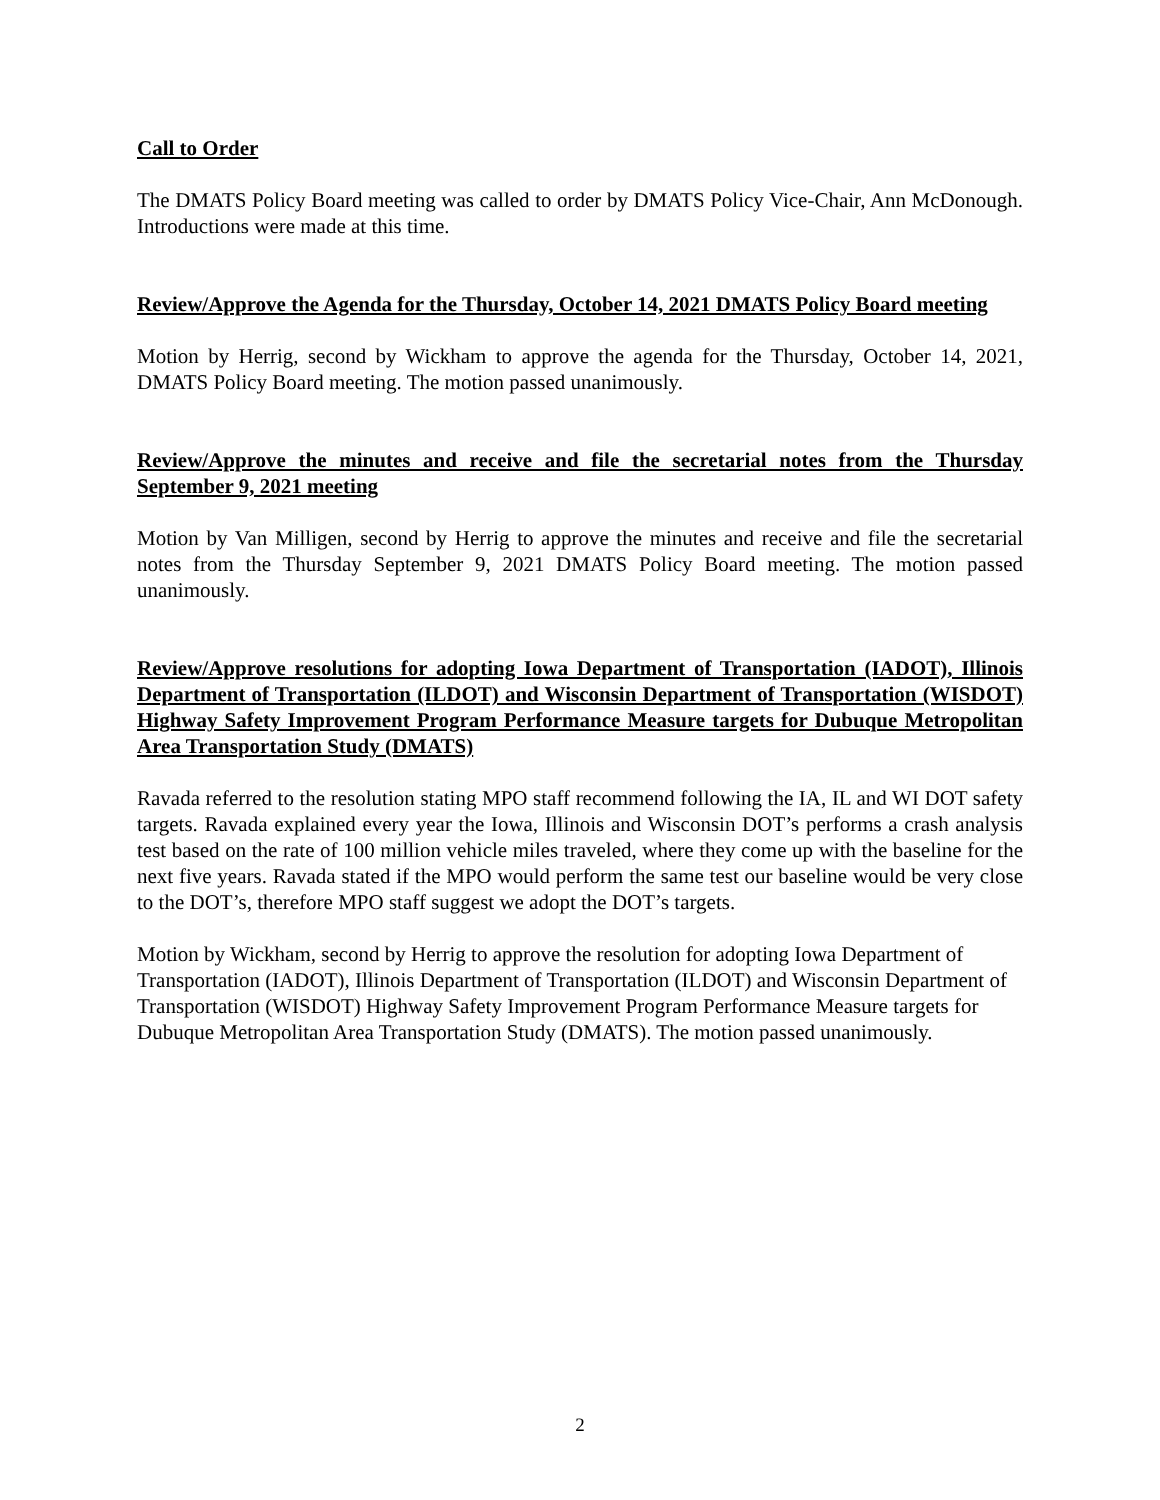Call to Order
The DMATS Policy Board meeting was called to order by DMATS Policy Vice-Chair, Ann McDonough. Introductions were made at this time.
Review/Approve the Agenda for the Thursday, October 14, 2021 DMATS Policy Board meeting
Motion by Herrig, second by Wickham to approve the agenda for the Thursday, October 14, 2021, DMATS Policy Board meeting. The motion passed unanimously.
Review/Approve the minutes and receive and file the secretarial notes from the Thursday September 9, 2021 meeting
Motion by Van Milligen, second by Herrig to approve the minutes and receive and file the secretarial notes from the Thursday September 9, 2021 DMATS Policy Board meeting. The motion passed unanimously.
Review/Approve resolutions for adopting Iowa Department of Transportation (IADOT), Illinois Department of Transportation (ILDOT) and Wisconsin Department of Transportation (WISDOT) Highway Safety Improvement Program Performance Measure targets for Dubuque Metropolitan Area Transportation Study (DMATS)
Ravada referred to the resolution stating MPO staff recommend following the IA, IL and WI DOT safety targets. Ravada explained every year the Iowa, Illinois and Wisconsin DOT’s performs a crash analysis test based on the rate of 100 million vehicle miles traveled, where they come up with the baseline for the next five years. Ravada stated if the MPO would perform the same test our baseline would be very close to the DOT’s, therefore MPO staff suggest we adopt the DOT’s targets.
Motion by Wickham, second by Herrig to approve the resolution for adopting Iowa Department of Transportation (IADOT), Illinois Department of Transportation (ILDOT) and Wisconsin Department of Transportation (WISDOT) Highway Safety Improvement Program Performance Measure targets for Dubuque Metropolitan Area Transportation Study (DMATS). The motion passed unanimously.
2